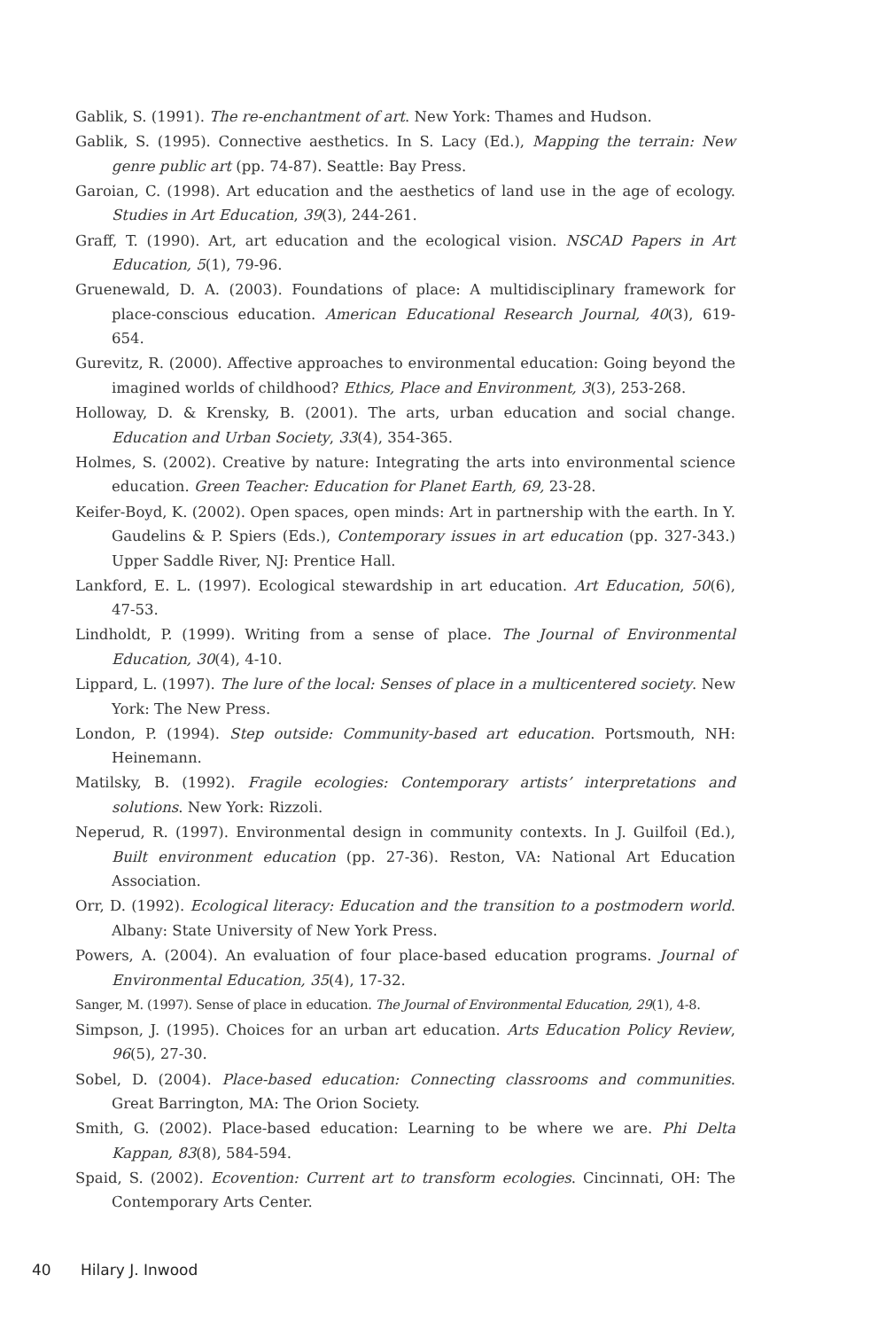Gablik, S. (1991). The re-enchantment of art. New York: Thames and Hudson.
Gablik, S. (1995). Connective aesthetics. In S. Lacy (Ed.), Mapping the terrain: New genre public art (pp. 74-87). Seattle: Bay Press.
Garoian, C. (1998). Art education and the aesthetics of land use in the age of ecology. Studies in Art Education, 39(3), 244-261.
Graff, T. (1990). Art, art education and the ecological vision. NSCAD Papers in Art Education, 5(1), 79-96.
Gruenewald, D. A. (2003). Foundations of place: A multidisciplinary framework for place-conscious education. American Educational Research Journal, 40(3), 619-654.
Gurevitz, R. (2000). Affective approaches to environmental education: Going beyond the imagined worlds of childhood? Ethics, Place and Environment, 3(3), 253-268.
Holloway, D. & Krensky, B. (2001). The arts, urban education and social change. Education and Urban Society, 33(4), 354-365.
Holmes, S. (2002). Creative by nature: Integrating the arts into environmental science education. Green Teacher: Education for Planet Earth, 69, 23-28.
Keifer-Boyd, K. (2002). Open spaces, open minds: Art in partnership with the earth. In Y. Gaudelins & P. Spiers (Eds.), Contemporary issues in art education (pp. 327-343.) Upper Saddle River, NJ: Prentice Hall.
Lankford, E. L. (1997). Ecological stewardship in art education. Art Education, 50(6), 47-53.
Lindholdt, P. (1999). Writing from a sense of place. The Journal of Environmental Education, 30(4), 4-10.
Lippard, L. (1997). The lure of the local: Senses of place in a multicentered society. New York: The New Press.
London, P. (1994). Step outside: Community-based art education. Portsmouth, NH: Heinemann.
Matilsky, B. (1992). Fragile ecologies: Contemporary artists’ interpretations and solutions. New York: Rizzoli.
Neperud, R. (1997). Environmental design in community contexts. In J. Guilfoil (Ed.), Built environment education (pp. 27-36). Reston, VA: National Art Education Association.
Orr, D. (1992). Ecological literacy: Education and the transition to a postmodern world. Albany: State University of New York Press.
Powers, A. (2004). An evaluation of four place-based education programs. Journal of Environmental Education, 35(4), 17-32.
Sanger, M. (1997). Sense of place in education. The Journal of Environmental Education, 29(1), 4-8.
Simpson, J. (1995). Choices for an urban art education. Arts Education Policy Review, 96(5), 27-30.
Sobel, D. (2004). Place-based education: Connecting classrooms and communities. Great Barrington, MA: The Orion Society.
Smith, G. (2002). Place-based education: Learning to be where we are. Phi Delta Kappan, 83(8), 584-594.
Spaid, S. (2002). Ecovention: Current art to transform ecologies. Cincinnati, OH: The Contemporary Arts Center.
40 Hilary J. Inwood